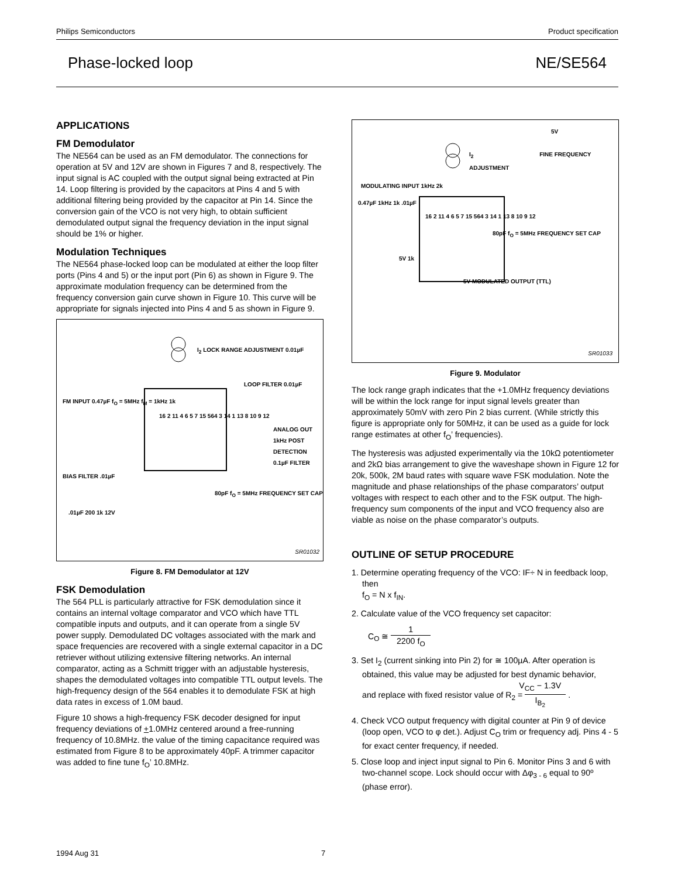Philips Semiconductors Product specification
Phase-locked loop NE/SE564
APPLICATIONS
FM Demodulator
The NE564 can be used as an FM demodulator. The connections for operation at 5V and 12V are shown in Figures 7 and 8, respectively. The input signal is AC coupled with the output signal being extracted at Pin 14. Loop filtering is provided by the capacitors at Pins 4 and 5 with additional filtering being provided by the capacitor at Pin 14. Since the conversion gain of the VCO is not very high, to obtain sufficient demodulated output signal the frequency deviation in the input signal should be 1% or higher.
Modulation Techniques
The NE564 phase-locked loop can be modulated at either the loop filter ports (Pins 4 and 5) or the input port (Pin 6) as shown in Figure 9. The approximate modulation frequency can be determined from the frequency conversion gain curve shown in Figure 10. This curve will be appropriate for signals injected into Pins 4 and 5 as shown in Figure 9.
I<sub>2</sub> LOCK RANGE ADJUSTMENT 0.01µF
LOOP FILTER 0.01µF
FM INPUT 0.47µF f<sub>O</sub> = 5MHz f<sub>M</sub> = 1kHz 1k
16 2 11 4 6 5 7 15 564 3 14 1 13 8 10 9 12
ANALOG OUT 1kHz POST DETECTION 0.1µF FILTER
BIAS FILTER .01µF
80pF f<sub>O</sub> = 5MHz FREQUENCY SET CAP
.01µF 200 1k 12V
SR01032
Figure 8. FM Demodulator at 12V
FSK Demodulation
The 564 PLL is particularly attractive for FSK demodulation since it contains an internal voltage comparator and VCO which have TTL compatible inputs and outputs, and it can operate from a single 5V power supply. Demodulated DC voltages associated with the mark and space frequencies are recovered with a single external capacitor in a DC retriever without utilizing extensive filtering networks. An internal comparator, acting as a Schmitt trigger with an adjustable hysteresis, shapes the demodulated voltages into compatible TTL output levels. The high-frequency design of the 564 enables it to demodulate FSK at high data rates in excess of 1.0M baud.
Figure 10 shows a high-frequency FSK decoder designed for input frequency deviations of +1.0MHz centered around a free-running frequency of 10.8MHz. the value of the timing capacitance required was estimated from Figure 8 to be approximately 40pF. A trimmer capacitor was added to fine tune f<sub>O</sub>’ 10.8MHz.
5V
I<sub>2</sub> FINE FREQUENCY ADJUSTMENT
MODULATING INPUT 1kHz 2k
0.47µF 1kHz 1k .01µF
16 2 11 4 6 5 7 15 564 3 14 1 13 8 10 9 12
80pF f<sub>O</sub> = 5MHz FREQUENCY SET CAP
5V 1k
5V MODULATED OUTPUT (TTL)
SR01033
Figure 9. Modulator
The lock range graph indicates that the +1.0MHz frequency deviations will be within the lock range for input signal levels greater than approximately 50mV with zero Pin 2 bias current. (While strictly this figure is appropriate only for 50MHz, it can be used as a guide for lock range estimates at other f<sub>O</sub>’ frequencies).
The hysteresis was adjusted experimentally via the 10kΩ potentiometer and 2kΩ bias arrangement to give the waveshape shown in Figure 12 for 20k, 500k, 2M baud rates with square wave FSK modulation. Note the magnitude and phase relationships of the phase comparators’ output voltages with respect to each other and to the FSK output. The high-frequency sum components of the input and VCO frequency also are viable as noise on the phase comparator’s outputs.
OUTLINE OF SETUP PROCEDURE
1. Determine operating frequency of the VCO: IF÷ N in feedback loop, then
f<sub>O</sub> = N x f<sub>IN</sub>.
2. Calculate value of the VCO frequency set capacitor:
C<sub>O</sub> ≅ 1 2200 f<sub>O</sub>
3. Set I<sub>2</sub> (current sinking into Pin 2) for ≅ 100µA. After operation is obtained, this value may be adjusted for best dynamic behavior,
and replace with fixed resistor value of R<sub>2</sub> = V<sub>CC</sub> − 1.3V I<sub>B<sub>2</sub></sub> .
4. Check VCO output frequency with digital counter at Pin 9 of device (loop open, VCO to φ det.). Adjust C<sub>O</sub> trim or frequency adj. Pins 4 - 5 for exact center frequency, if needed.
5. Close loop and inject input signal to Pin 6. Monitor Pins 3 and 6 with two-channel scope. Lock should occur with Δφ<sub>3 - 6</sub> equal to 90º (phase error).
1994 Aug 31 7